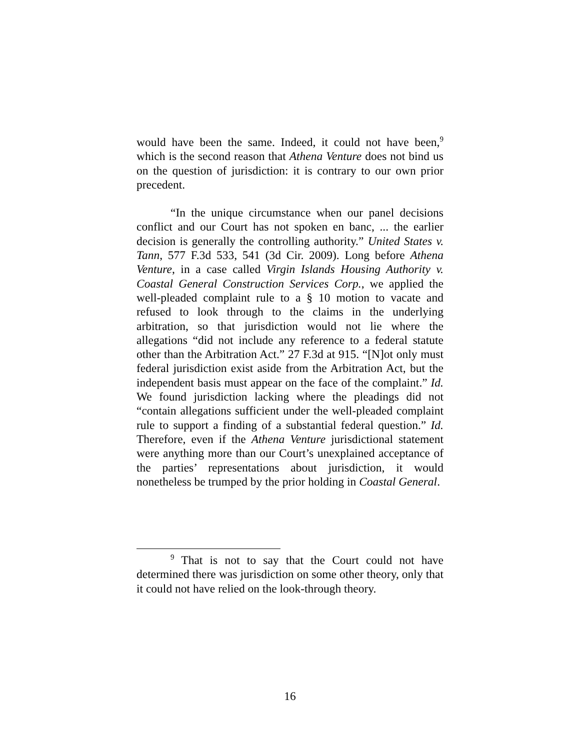would have been the same. Indeed, it could not have been,<sup>9</sup> which is the second reason that Athena Venture does not bind us on the question of jurisdiction: it is contrary to our own prior precedent.
“In the unique circumstance when our panel decisions conflict and our Court has not spoken en banc, ... the earlier decision is generally the controlling authority.” United States v. Tann, 577 F.3d 533, 541 (3d Cir. 2009). Long before Athena Venture, in a case called Virgin Islands Housing Authority v. Coastal General Construction Services Corp., we applied the well-pleaded complaint rule to a § 10 motion to vacate and refused to look through to the claims in the underlying arbitration, so that jurisdiction would not lie where the allegations “did not include any reference to a federal statute other than the Arbitration Act.” 27 F.3d at 915. “[N]ot only must federal jurisdiction exist aside from the Arbitration Act, but the independent basis must appear on the face of the complaint.” Id. We found jurisdiction lacking where the pleadings did not “contain allegations sufficient under the well-pleaded complaint rule to support a finding of a substantial federal question.” Id. Therefore, even if the Athena Venture jurisdictional statement were anything more than our Court’s unexplained acceptance of the parties’ representations about jurisdiction, it would nonetheless be trumped by the prior holding in Coastal General.
<sup>9</sup> That is not to say that the Court could not have determined there was jurisdiction on some other theory, only that it could not have relied on the look-through theory.
16